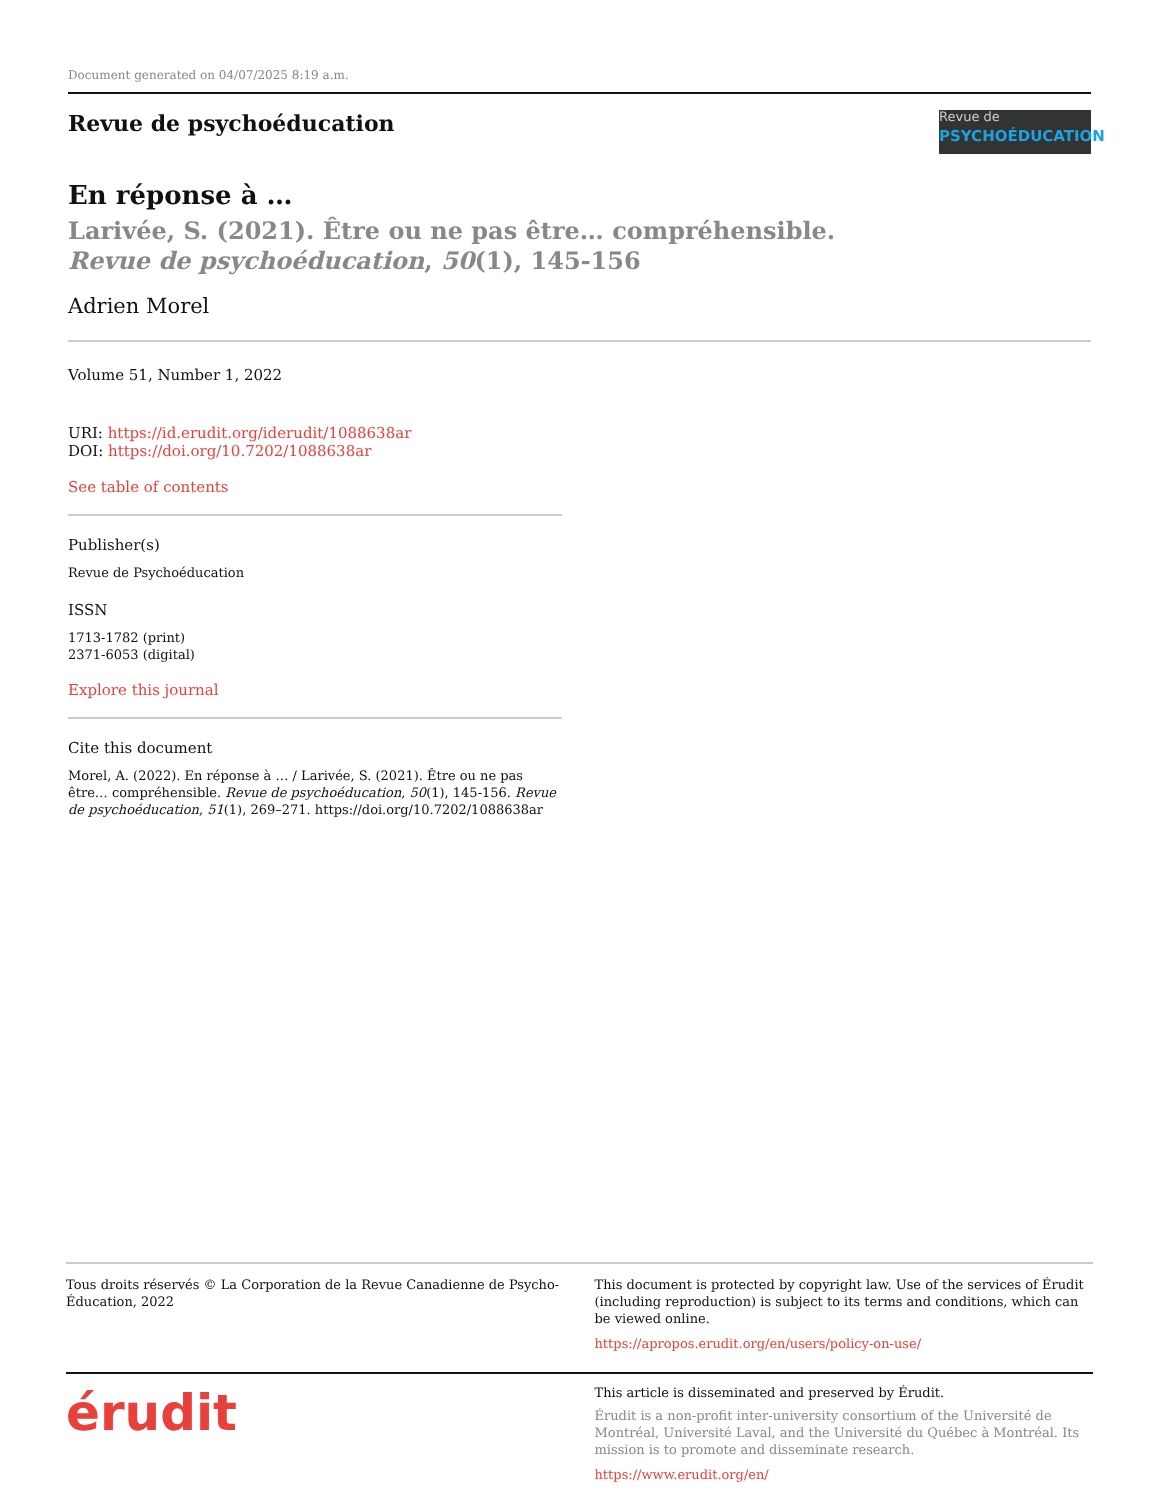Document generated on 04/07/2025 8:19 a.m.
Revue de psychoéducation
Revue de
PSYCHOÉDUCATION
En réponse à …
Larivée, S. (2021). Être ou ne pas être… compréhensible. Revue de psychoéducation, 50(1), 145-156
Adrien Morel
Volume 51, Number 1, 2022
URI: https://id.erudit.org/iderudit/1088638ar
DOI: https://doi.org/10.7202/1088638ar
See table of contents
Publisher(s)
Revue de Psychoéducation
ISSN
1713-1782 (print)
2371-6053 (digital)
Explore this journal
Cite this document
Morel, A. (2022). En réponse à … / Larivée, S. (2021). Être ou ne pas être… compréhensible. Revue de psychoéducation, 50(1), 145-156. Revue de psychoéducation, 51(1), 269–271. https://doi.org/10.7202/1088638ar
Tous droits réservés © La Corporation de la Revue Canadienne de Psycho-Éducation, 2022
This document is protected by copyright law. Use of the services of Érudit (including reproduction) is subject to its terms and conditions, which can be viewed online.
https://apropos.erudit.org/en/users/policy-on-use/
érudit
This article is disseminated and preserved by Érudit.
Érudit is a non-profit inter-university consortium of the Université de Montréal, Université Laval, and the Université du Québec à Montréal. Its mission is to promote and disseminate research.
https://www.erudit.org/en/